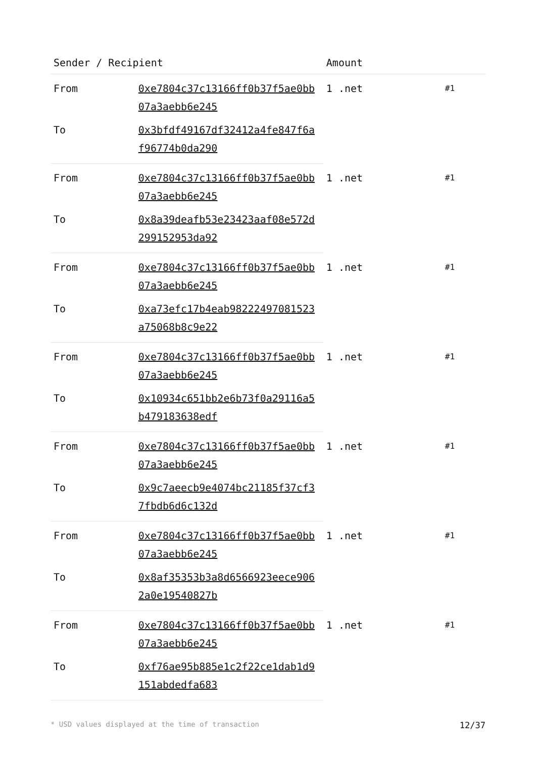| Sender / Recipient | | Amount | |
| --- | --- | --- | --- |
| From | 0xe7804c37c13166ff0b37f5ae0bb07a3aebb6e245 | 1 .net | #1 |
| To | 0x3bfdf49167df32412a4fe847f6af96774b0da290 | | |
| From | 0xe7804c37c13166ff0b37f5ae0bb07a3aebb6e245 | 1 .net | #1 |
| To | 0x8a39deafb53e23423aaf08e572d299152953da92 | | |
| From | 0xe7804c37c13166ff0b37f5ae0bb07a3aebb6e245 | 1 .net | #1 |
| To | 0xa73efc17b4eab98222497081523a75068b8c9e22 | | |
| From | 0xe7804c37c13166ff0b37f5ae0bb07a3aebb6e245 | 1 .net | #1 |
| To | 0x10934c651bb2e6b73f0a29116a5b479183638edf | | |
| From | 0xe7804c37c13166ff0b37f5ae0bb07a3aebb6e245 | 1 .net | #1 |
| To | 0x9c7aeecb9e4074bc21185f37cf37fbdb6d6c132d | | |
| From | 0xe7804c37c13166ff0b37f5ae0bb07a3aebb6e245 | 1 .net | #1 |
| To | 0x8af35353b3a8d6566923eece9062a0e19540827b | | |
| From | 0xe7804c37c13166ff0b37f5ae0bb07a3aebb6e245 | 1 .net | #1 |
| To | 0xf76ae95b885e1c2f22ce1dab1d9151abdedfa683 | | |
* USD values displayed at the time of transaction 12/37